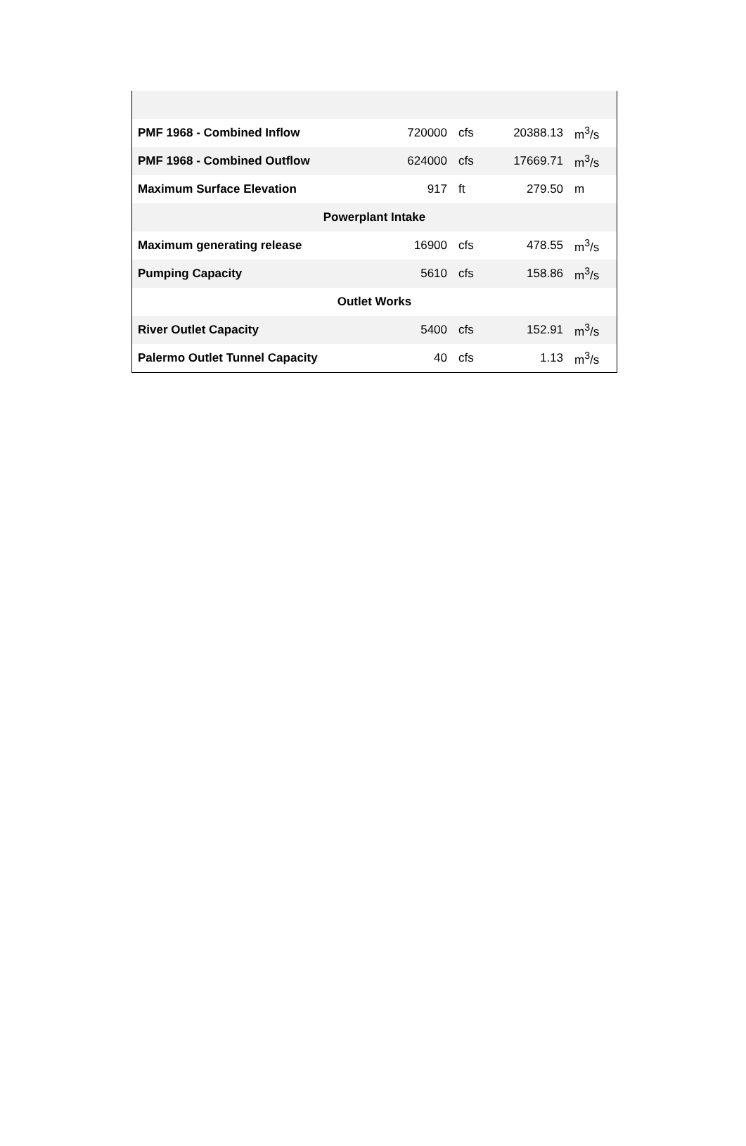| PMF 1968 - Combined Inflow | 720000 | cfs | 20388.13 | m<sup>3</sup>/s |
| PMF 1968 - Combined Outflow | 624000 | cfs | 17669.71 | m<sup>3</sup>/s |
| Maximum Surface Elevation | 917 | ft | 279.50 | m |
| Powerplant Intake | | | | |
| Maximum generating release | 16900 | cfs | 478.55 | m<sup>3</sup>/s |
| Pumping Capacity | 5610 | cfs | 158.86 | m<sup>3</sup>/s |
| Outlet Works | | | | |
| River Outlet Capacity | 5400 | cfs | 152.91 | m<sup>3</sup>/s |
| Palermo Outlet Tunnel Capacity | 40 | cfs | 1.13 | m<sup>3</sup>/s |